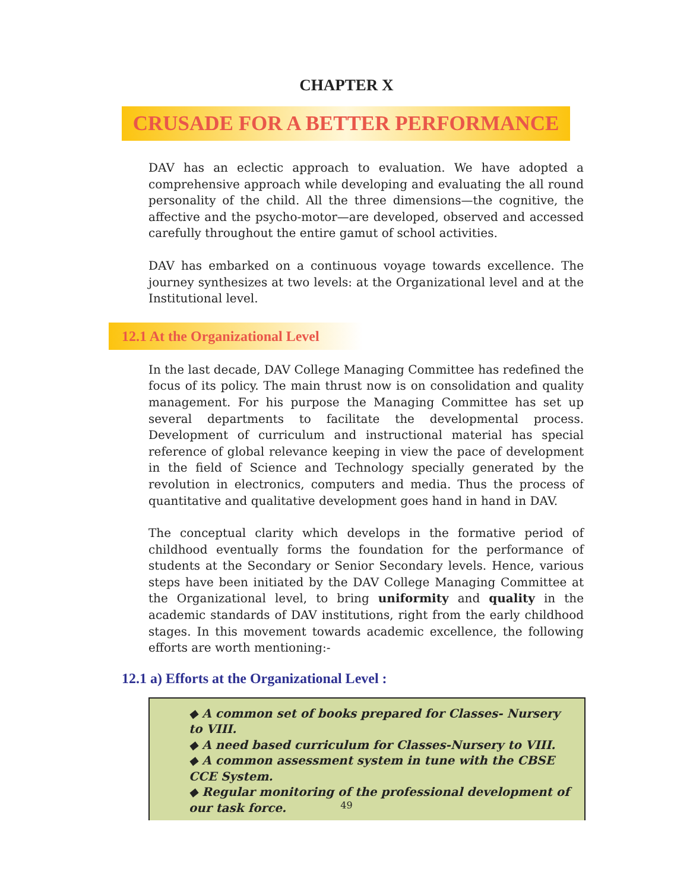CHAPTER X
CRUSADE FOR A BETTER PERFORMANCE
DAV has an eclectic approach to evaluation. We have adopted a comprehensive approach while developing and evaluating the all round personality of the child. All the three dimensions—the cognitive, the affective and the psycho-motor—are developed, observed and accessed carefully throughout the entire gamut of school activities.
DAV has embarked on a continuous voyage towards excellence. The journey synthesizes at two levels: at the Organizational level and at the Institutional level.
12.1 At the Organizational Level
In the last decade, DAV College Managing Committee has redefined the focus of its policy. The main thrust now is on consolidation and quality management. For his purpose the Managing Committee has set up several departments to facilitate the developmental process. Development of curriculum and instructional material has special reference of global relevance keeping in view the pace of development in the field of Science and Technology specially generated by the revolution in electronics, computers and media. Thus the process of quantitative and qualitative development goes hand in hand in DAV.
The conceptual clarity which develops in the formative period of childhood eventually forms the foundation for the performance of students at the Secondary or Senior Secondary levels. Hence, various steps have been initiated by the DAV College Managing Committee at the Organizational level, to bring uniformity and quality in the academic standards of DAV institutions, right from the early childhood stages. In this movement towards academic excellence, the following efforts are worth mentioning:-
12.1 a) Efforts at the Organizational Level :
◆ A common set of books prepared for Classes- Nursery to VIII.
◆ A need based curriculum for Classes-Nursery to VIII.
◆ A common assessment system in tune with the CBSE CCE System.
◆ Regular monitoring of the professional development of our task force.
49